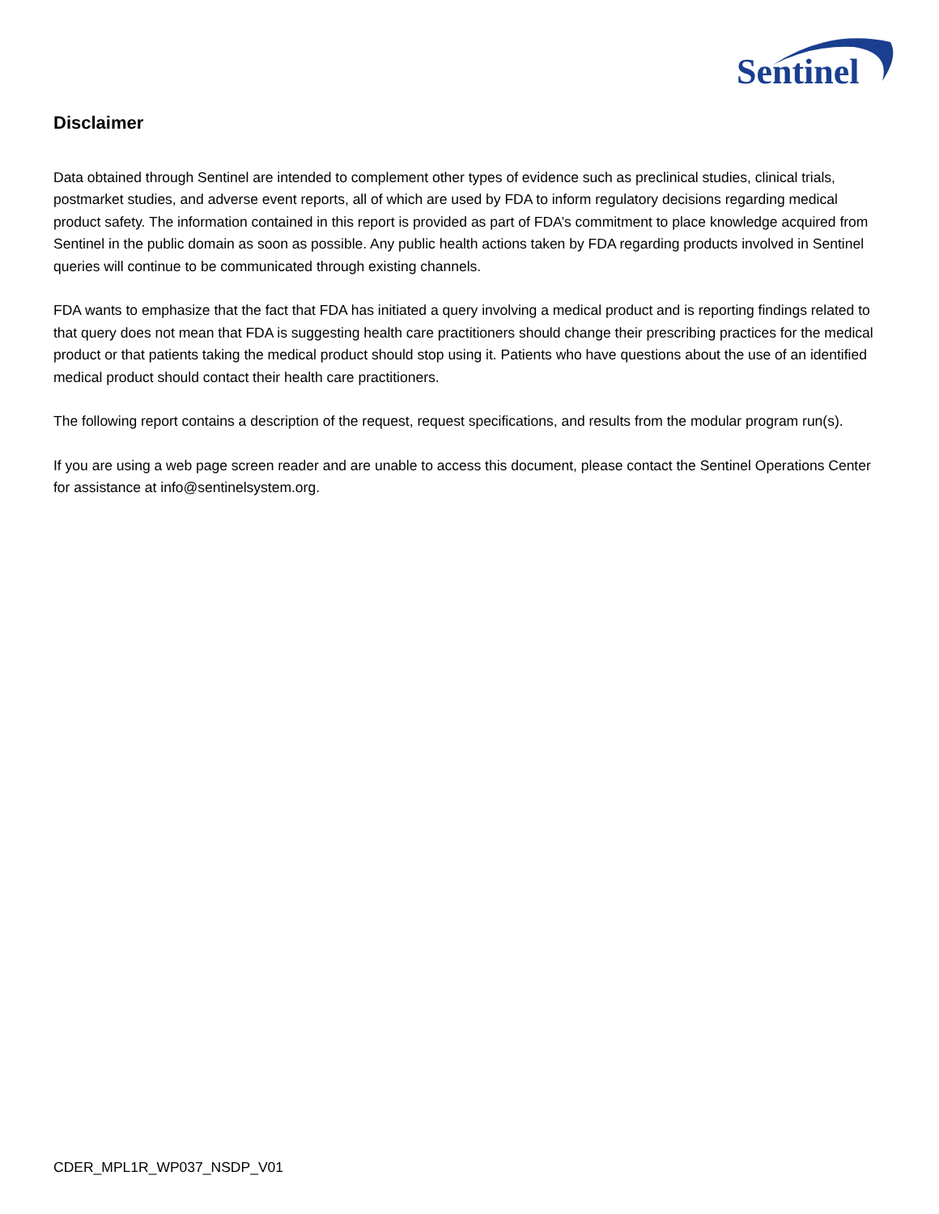Sentinel
Disclaimer
Data obtained through Sentinel are intended to complement other types of evidence such as preclinical studies, clinical trials, postmarket studies, and adverse event reports, all of which are used by FDA to inform regulatory decisions regarding medical product safety. The information contained in this report is provided as part of FDA’s commitment to place knowledge acquired from Sentinel in the public domain as soon as possible. Any public health actions taken by FDA regarding products involved in Sentinel queries will continue to be communicated through existing channels.
FDA wants to emphasize that the fact that FDA has initiated a query involving a medical product and is reporting findings related to that query does not mean that FDA is suggesting health care practitioners should change their prescribing practices for the medical product or that patients taking the medical product should stop using it. Patients who have questions about the use of an identified medical product should contact their health care practitioners.
The following report contains a description of the request, request specifications, and results from the modular program run(s).
If you are using a web page screen reader and are unable to access this document, please contact the Sentinel Operations Center for assistance at info@sentinelsystem.org.
CDER_MPL1R_WP037_NSDP_V01